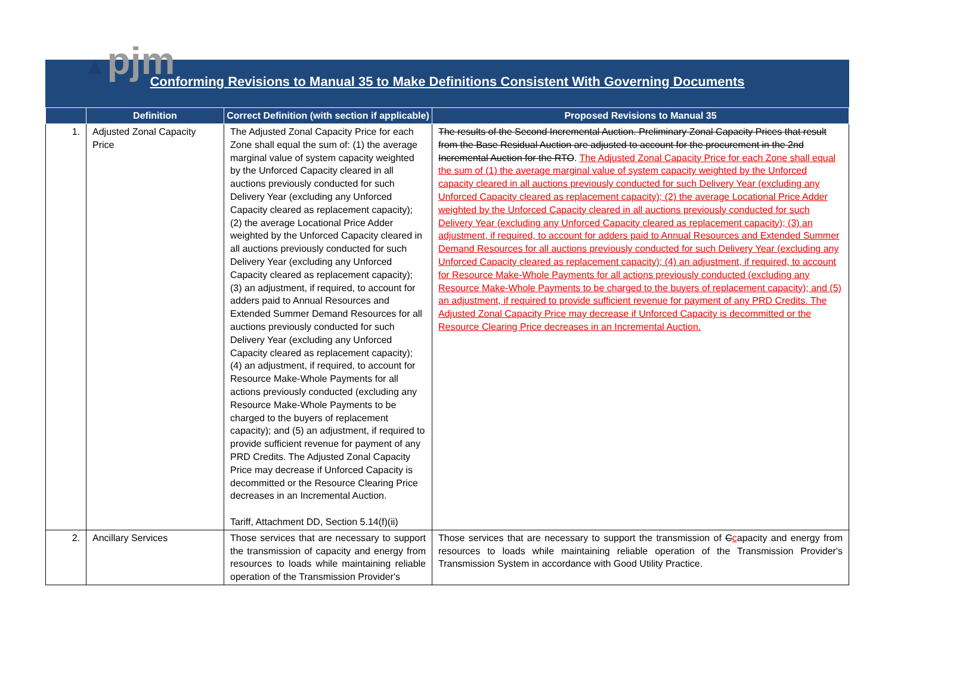▲pjm
Conforming Revisions to Manual 35 to Make Definitions Consistent With Governing Documents
| | Definition | Correct Definition (with section if applicable) | Proposed Revisions to Manual 35 |
| --- | --- | --- | --- |
| 1. | Adjusted Zonal Capacity Price | The Adjusted Zonal Capacity Price for each Zone shall equal the sum of: (1) the average marginal value of system capacity weighted by the Unforced Capacity cleared in all auctions previously conducted for such Delivery Year (excluding any Unforced Capacity cleared as replacement capacity); (2) the average Locational Price Adder weighted by the Unforced Capacity cleared in all auctions previously conducted for such Delivery Year (excluding any Unforced Capacity cleared as replacement capacity); (3) an adjustment, if required, to account for adders paid to Annual Resources and Extended Summer Demand Resources for all auctions previously conducted for such Delivery Year (excluding any Unforced Capacity cleared as replacement capacity); (4) an adjustment, if required, to account for Resource Make-Whole Payments for all actions previously conducted (excluding any Resource Make-Whole Payments to be charged to the buyers of replacement capacity); and (5) an adjustment, if required to provide sufficient revenue for payment of any PRD Credits. The Adjusted Zonal Capacity Price may decrease if Unforced Capacity is decommitted or the Resource Clearing Price decreases in an Incremental Auction. Tariff, Attachment DD, Section 5.14(f)(ii) | The results of the Second Incremental Auction. Preliminary Zonal Capacity Prices that result from the Base Residual Auction are adjusted to account for the procurement in the 2nd Incremental Auction for the RTO . The Adjusted Zonal Capacity Price for each Zone shall equal the sum of (1) the average marginal value of system capacity weighted by the Unforced capacity cleared in all auctions previously conducted for such Delivery Year (excluding any Unforced Capacity cleared as replacement capacity); (2) the average Locational Price Adder weighted by the Unforced Capacity cleared in all auctions previously conducted for such Delivery Year (excluding any Unforced Capacity cleared as replacement capacity); (3) an adjustment, if required, to account for adders paid to Annual Resources and Extended Summer Demand Resources for all auctions previously conducted for such Delivery Year (excluding any Unforced Capacity cleared as replacement capacity); (4) an adjustment, if required, to account for Resource Make-Whole Payments for all actions previously conducted (excluding any Resource Make-Whole Payments to be charged to the buyers of replacement capacity); and (5) an adjustment, if required to provide sufficient revenue for payment of any PRD Credits. The Adjusted Zonal Capacity Price may decrease if Unforced Capacity is decommitted or the Resource Clearing Price decreases in an Incremental Auction. |
| 2. | Ancillary Services | Those services that are necessary to support the transmission of capacity and energy from resources to loads while maintaining reliable operation of the Transmission Provider's | Those services that are necessary to support the transmission of C c apacity and energy from resources to loads while maintaining reliable operation of the Transmission Provider's Transmission System in accordance with Good Utility Practice. |